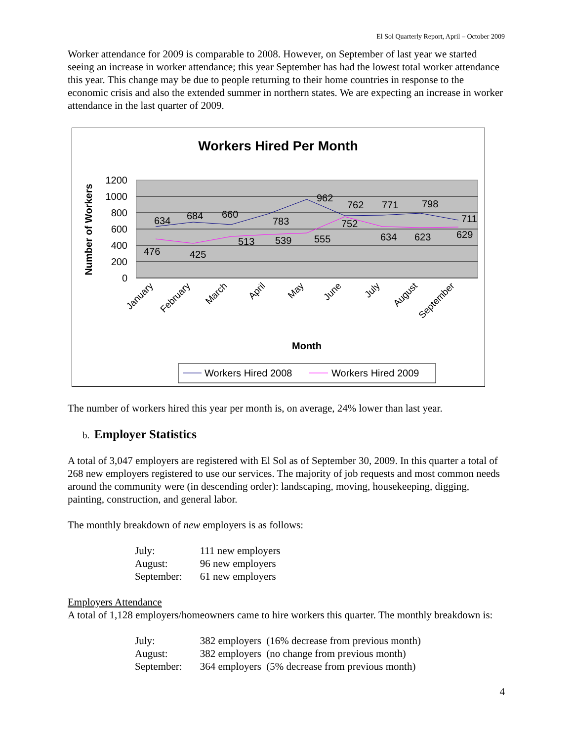El Sol Quarterly Report, April – October 2009
Worker attendance for 2009 is comparable to 2008. However, on September of last year we started seeing an increase in worker attendance; this year September has had the lowest total worker attendance this year. This change may be due to people returning to their home countries in response to the economic crisis and also the extended summer in northern states. We are expecting an increase in worker attendance in the last quarter of 2009.
Workers Hired Per Month
1200
1000
800
600
400
200
0
Number of Workers
634
684
660
783
962
762
771
798
711
476
425
513
539
555
752
634
623
629
January
February
March
April
May
June
July
August
September
Month
Workers Hired 2008
Workers Hired 2009
The number of workers hired this year per month is, on average, 24% lower than last year.
b. Employer Statistics
A total of 3,047 employers are registered with El Sol as of September 30, 2009. In this quarter a total of 268 new employers registered to use our services. The majority of job requests and most common needs around the community were (in descending order): landscaping, moving, housekeeping, digging, painting, construction, and general labor.
The monthly breakdown of new employers is as follows:
| July: | 111 new employers |
| August: | 96 new employers |
| September: | 61 new employers |
Employers Attendance
A total of 1,128 employers/homeowners came to hire workers this quarter. The monthly breakdown is:
| July: | 382 employers (16% decrease from previous month) |
| August: | 382 employers (no change from previous month) |
| September: | 364 employers (5% decrease from previous month) |
4